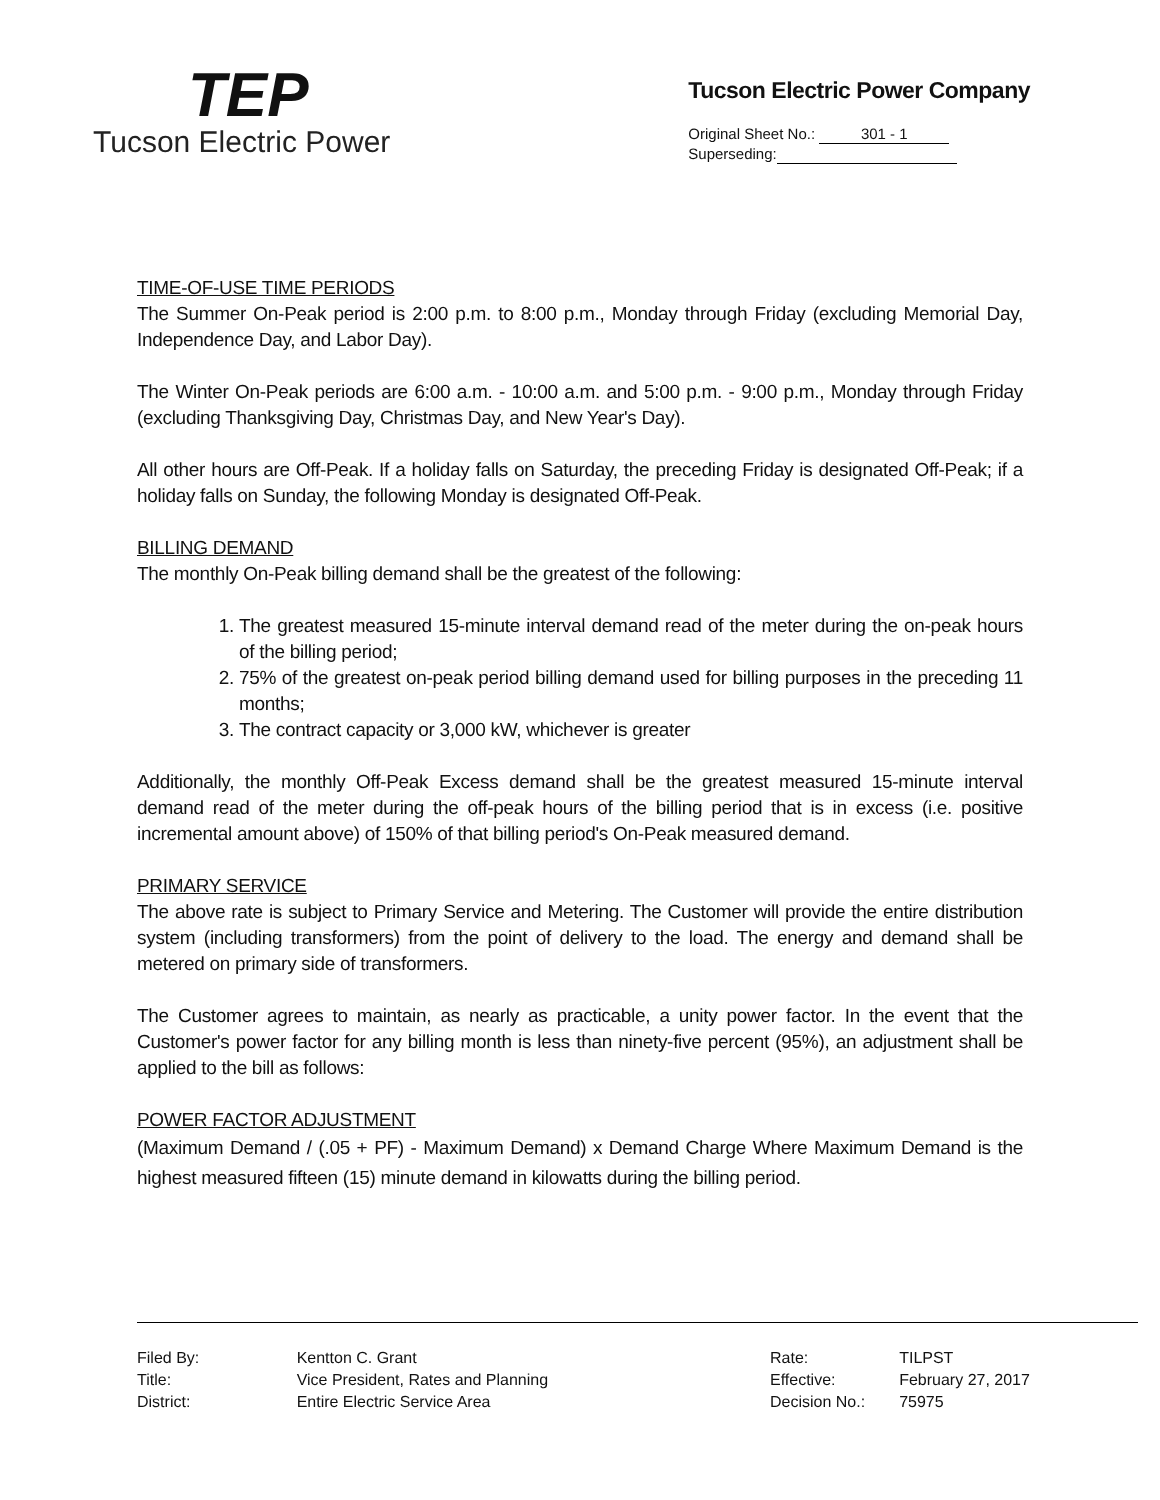TEP
Tucson Electric Power
Tucson Electric Power Company
Original Sheet No.: 301 - 1
Superseding:
TIME-OF-USE TIME PERIODS
The Summer On-Peak period is 2:00 p.m. to 8:00 p.m., Monday through Friday (excluding Memorial Day, Independence Day, and Labor Day).
The Winter On-Peak periods are 6:00 a.m. - 10:00 a.m. and 5:00 p.m. - 9:00 p.m., Monday through Friday (excluding Thanksgiving Day, Christmas Day, and New Year's Day).
All other hours are Off-Peak. If a holiday falls on Saturday, the preceding Friday is designated Off-Peak; if a holiday falls on Sunday, the following Monday is designated Off-Peak.
BILLING DEMAND
The monthly On-Peak billing demand shall be the greatest of the following:
1. The greatest measured 15-minute interval demand read of the meter during the on-peak hours of the billing period;
2. 75% of the greatest on-peak period billing demand used for billing purposes in the preceding 11 months;
3. The contract capacity or 3,000 kW, whichever is greater
Additionally, the monthly Off-Peak Excess demand shall be the greatest measured 15-minute interval demand read of the meter during the off-peak hours of the billing period that is in excess (i.e. positive incremental amount above) of 150% of that billing period's On-Peak measured demand.
PRIMARY SERVICE
The above rate is subject to Primary Service and Metering. The Customer will provide the entire distribution system (including transformers) from the point of delivery to the load. The energy and demand shall be metered on primary side of transformers.
The Customer agrees to maintain, as nearly as practicable, a unity power factor. In the event that the Customer's power factor for any billing month is less than ninety-five percent (95%), an adjustment shall be applied to the bill as follows:
POWER FACTOR ADJUSTMENT
(Maximum Demand / (.05 + PF) - Maximum Demand) x Demand Charge Where Maximum Demand is the highest measured fifteen (15) minute demand in kilowatts during the billing period.
| Filed By: | Kentton C. Grant |
| Title: | Vice President, Rates and Planning |
| District: | Entire Electric Service Area |
| Rate: | TILPST |
| Effective: | February 27, 2017 |
| Decision No.: | 75975 |